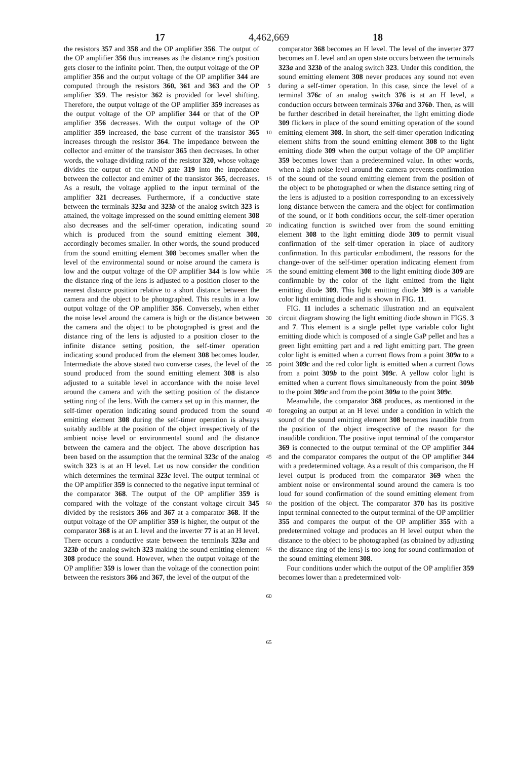17 4,462,669 18
the resistors 357 and 358 and the OP amplifier 356. The output of the OP amplifier 356 thus increases as the distance ring's position gets closer to the infinite point. Then, the output voltage of the OP amplifier 356 and the output voltage of the OP amplifier 344 are computed through the resistors 360, 361 and 363 and the OP amplifier 359. The resistor 362 is provided for level shifting. Therefore, the output voltage of the OP amplifier 359 increases as the output voltage of the OP amplifier 344 or that of the OP amplifier 356 decreases. With the output voltage of the OP amplifier 359 increased, the base current of the transistor 365 increases through the resistor 364. The impedance between the collector and emitter of the transistor 365 then decreases. In other words, the voltage dividing ratio of the resistor 320, whose voltage divides the output of the AND gate 319 into the impedance between the collector and emitter of the transistor 365, decreases. As a result, the voltage applied to the input terminal of the amplifier 321 decreases. Furthermore, if a conductive state between the terminals 323a and 323b of the analog switch 323 is attained, the voltage impressed on the sound emitting element 308 also decreases and the self-timer operation, indicating sound which is produced from the sound emitting element 308, accordingly becomes smaller. In other words, the sound produced from the sound emitting element 308 becomes smaller when the level of the environmental sound or noise around the camera is low and the output voltage of the OP amplifier 344 is low while the distance ring of the lens is adjusted to a position closer to the nearest distance position relative to a short distance between the camera and the object to be photographed. This results in a low output voltage of the OP amplifier 356. Conversely, when either the noise level around the camera is high or the distance between the camera and the object to be photographed is great and the distance ring of the lens is adjusted to a position closer to the infinite distance setting position, the self-timer operation indicating sound produced from the element 308 becomes louder. Intermediate the above stated two converse cases, the level of the sound produced from the sound emitting element 308 is also adjusted to a suitable level in accordance with the noise level around the camera and with the setting position of the distance setting ring of the lens. With the camera set up in this manner, the self-timer operation indicating sound produced from the sound emitting element 308 during the self-timer operation is always suitably audible at the position of the object irrespectively of the ambient noise level or environmental sound and the distance between the camera and the object. The above description has been based on the assumption that the terminal 323c of the analog switch 323 is at an H level. Let us now consider the condition which determines the terminal 323c level. The output terminal of the OP amplifier 359 is connected to the negative input terminal of the comparator 368. The output of the OP amplifier 359 is compared with the voltage of the constant voltage circuit 345 divided by the resistors 366 and 367 at a comparator 368. If the output voltage of the OP amplifier 359 is higher, the output of the comparator 368 is at an L level and the inverter 77 is at an H level. There occurs a conductive state between the terminals 323a and 323b of the analog switch 323 making the sound emitting element 308 produce the sound. However, when the output voltage of the OP amplifier 359 is lower than the voltage of the connection point between the resistors 366 and 367, the level of the output of the
5
10
15
20
25
30
35
40
45
50
55
60
65
comparator 368 becomes an H level. The level of the inverter 377 becomes an L level and an open state occurs between the terminals 323a and 323b of the analog switch 323. Under this condition, the sound emitting element 308 never produces any sound not even during a self-timer operation. In this case, since the level of a terminal 376c of an analog switch 376 is at an H level, a conduction occurs between terminals 376a and 376b. Then, as will be further described in detail hereinafter, the light emitting diode 309 flickers in place of the sound emitting operation of the sound emitting element 308. In short, the self-timer operation indicating element shifts from the sound emitting element 308 to the light emitting diode 309 when the output voltage of the OP amplifier 359 becomes lower than a predetermined value. In other words, when a high noise level around the camera prevents confirmation of the sound of the sound emitting element from the position of the object to be photographed or when the distance setting ring of the lens is adjusted to a position corresponding to an excessively long distance between the camera and the object for confirmation of the sound, or if both conditions occur, the self-timer operation indicating function is switched over from the sound emitting element 308 to the light emitting diode 309 to permit visual confirmation of the self-timer operation in place of auditory confirmation. In this particular embodiment, the reasons for the change-over of the self-timer operation indicating element from the sound emitting element 308 to the light emitting diode 309 are confirmable by the color of the light emitted from the light emitting diode 309. This light emitting diode 309 is a variable color light emitting diode and is shown in FIG. 11.
FIG. 11 includes a schematic illustration and an equivalent circuit diagram showing the light emitting diode shown in FIGS. 3 and 7. This element is a single pellet type variable color light emitting diode which is composed of a single GaP pellet and has a green light emitting part and a red light emitting part. The green color light is emitted when a current flows from a point 309a to a point 309c and the red color light is emitted when a current flows from a point 309b to the point 309c. A yellow color light is emitted when a current flows simultaneously from the point 309b to the point 309c and from the point 309a to the point 309c.
Meanwhile, the comparator 368 produces, as mentioned in the foregoing an output at an H level under a condition in which the sound of the sound emitting element 308 becomes inaudible from the position of the object irrespective of the reason for the inaudible condition. The positive input terminal of the comparator 369 is connected to the output terminal of the OP amplifier 344 and the comparator compares the output of the OP amplifier 344 with a predetermined voltage. As a result of this comparison, the H level output is produced from the comparator 369 when the ambient noise or environmental sound around the camera is too loud for sound confirmation of the sound emitting element from the position of the object. The comparator 370 has its positive input terminal connected to the output terminal of the OP amplifier 355 and compares the output of the OP amplifier 355 with a predetermined voltage and produces an H level output when the distance to the object to be photographed (as obtained by adjusting the distance ring of the lens) is too long for sound confirmation of the sound emitting element 308.
Four conditions under which the output of the OP amplifier 359 becomes lower than a predetermined volt-